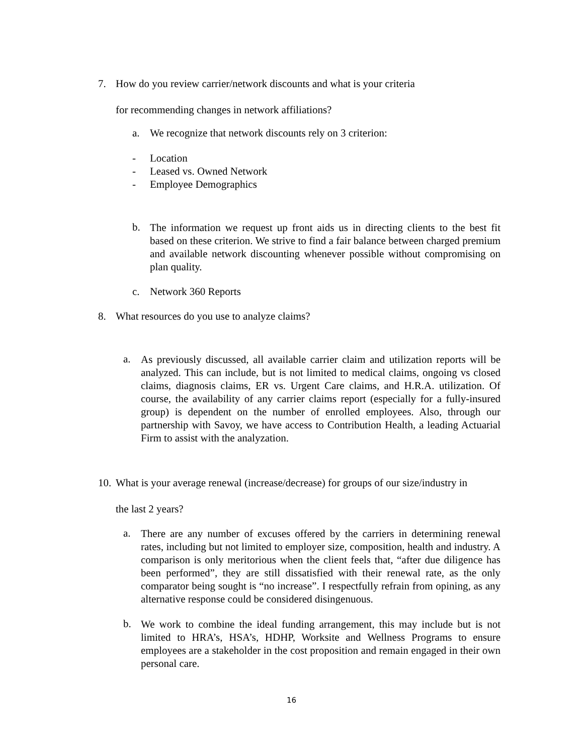7.
How do you review carrier/network discounts and what is your criteria
for recommending changes in network affiliations?
a. We recognize that network discounts rely on 3 criterion:
- Location
- Leased vs. Owned Network
- Employee Demographics
b.
The information we request up front aids us in directing clients to the best fit based on these criterion. We strive to find a fair balance between charged premium and available network discounting whenever possible without compromising on plan quality.
c. Network 360 Reports
8. What resources do you use to analyze claims?
a.
As previously discussed, all available carrier claim and utilization reports will be analyzed. This can include, but is not limited to medical claims, ongoing vs closed claims, diagnosis claims, ER vs. Urgent Care claims, and H.R.A. utilization. Of course, the availability of any carrier claims report (especially for a fully-insured group) is dependent on the number of enrolled employees. Also, through our partnership with Savoy, we have access to Contribution Health, a leading Actuarial Firm to assist with the analyzation.
10.
What is your average renewal (increase/decrease) for groups of our size/industry in
the last 2 years?
a.
There are any number of excuses offered by the carriers in determining renewal rates, including but not limited to employer size, composition, health and industry. A comparison is only meritorious when the client feels that, “after due diligence has been performed”, they are still dissatisfied with their renewal rate, as the only comparator being sought is “no increase”. I respectfully refrain from opining, as any alternative response could be considered disingenuous.
b.
We work to combine the ideal funding arrangement, this may include but is not limited to HRA’s, HSA’s, HDHP, Worksite and Wellness Programs to ensure employees are a stakeholder in the cost proposition and remain engaged in their own personal care.
16